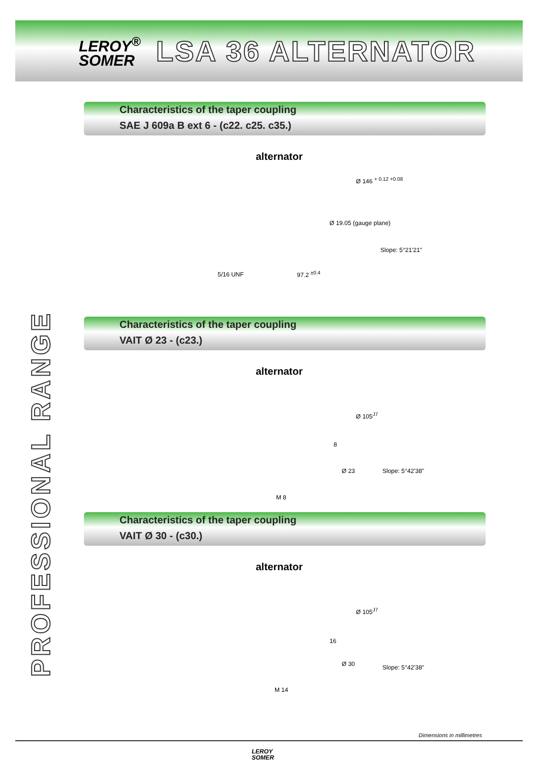LEROY<sup>®</sup>
SOMER
LSA 36 ALTERNATOR
PROFESSIONAL RANGE
Characteristics of the taper coupling
SAE J 609a B ext 6 - (c22. c25. c35.)
alternator
Ø 146 <sup>+ 0.12 +0.08</sup>
Ø 19.05 (gauge plane)
Slope: 5°21'21"
5/16 UNF 97.2 <sup>±0.4</sup>
Characteristics of the taper coupling
VAIT Ø 23 - (c23.)
alternator
Ø 105<sup>J7</sup>
8
Ø 23 Slope: 5°42'38"
M 8
Characteristics of the taper coupling
VAIT Ø 30 - (c30.)
alternator
Ø 105<sup>J7</sup>
16
Ø 30 Slope: 5°42'38"
M 14
Dimensions in millimetres
LEROY
SOMER